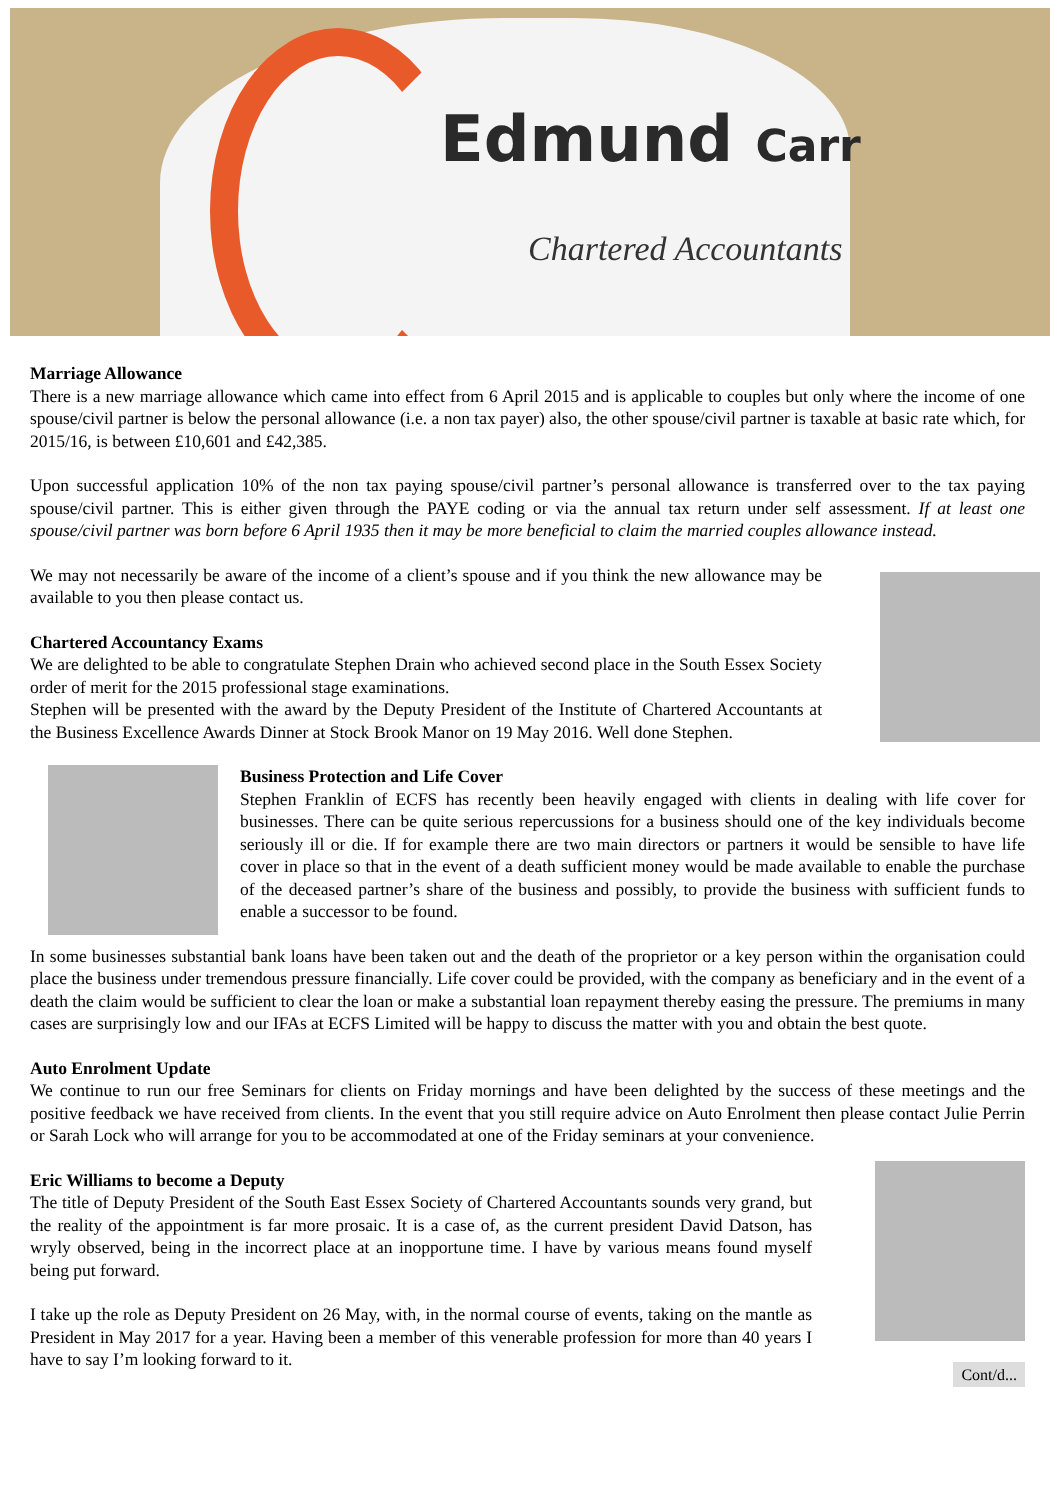Edmund Carr
Chartered Accountants
Marriage Allowance
There is a new marriage allowance which came into effect from 6 April 2015 and is applicable to couples but only where the income of one spouse/civil partner is below the personal allowance (i.e. a non tax payer) also, the other spouse/civil partner is taxable at basic rate which, for 2015/16, is between £10,601 and £42,385.
Upon successful application 10% of the non tax paying spouse/civil partner’s personal allowance is transferred over to the tax paying spouse/civil partner. This is either given through the PAYE coding or via the annual tax return under self assessment. If at least one spouse/civil partner was born before 6 April 1935 then it may be more beneficial to claim the married couples allowance instead.
We may not necessarily be aware of the income of a client’s spouse and if you think the new allowance may be available to you then please contact us.
Chartered Accountancy Exams
We are delighted to be able to congratulate Stephen Drain who achieved second place in the South Essex Society order of merit for the 2015 professional stage examinations.
Stephen will be presented with the award by the Deputy President of the Institute of Chartered Accountants at the Business Excellence Awards Dinner at Stock Brook Manor on 19 May 2016. Well done Stephen.
Business Protection and Life Cover
Stephen Franklin of ECFS has recently been heavily engaged with clients in dealing with life cover for businesses. There can be quite serious repercussions for a business should one of the key individuals become seriously ill or die. If for example there are two main directors or partners it would be sensible to have life cover in place so that in the event of a death sufficient money would be made available to enable the purchase of the deceased partner’s share of the business and possibly, to provide the business with sufficient funds to enable a successor to be found.
In some businesses substantial bank loans have been taken out and the death of the proprietor or a key person within the organisation could place the business under tremendous pressure financially. Life cover could be provided, with the company as beneficiary and in the event of a death the claim would be sufficient to clear the loan or make a substantial loan repayment thereby easing the pressure. The premiums in many cases are surprisingly low and our IFAs at ECFS Limited will be happy to discuss the matter with you and obtain the best quote.
Auto Enrolment Update
We continue to run our free Seminars for clients on Friday mornings and have been delighted by the success of these meetings and the positive feedback we have received from clients. In the event that you still require advice on Auto Enrolment then please contact Julie Perrin or Sarah Lock who will arrange for you to be accommodated at one of the Friday seminars at your convenience.
Eric Williams to become a Deputy
The title of Deputy President of the South East Essex Society of Chartered Accountants sounds very grand, but the reality of the appointment is far more prosaic. It is a case of, as the current president David Datson, has wryly observed, being in the incorrect place at an inopportune time. I have by various means found myself being put forward.
I take up the role as Deputy President on 26 May, with, in the normal course of events, taking on the mantle as President in May 2017 for a year. Having been a member of this venerable profession for more than 40 years I have to say I’m looking forward to it.
Cont/d...